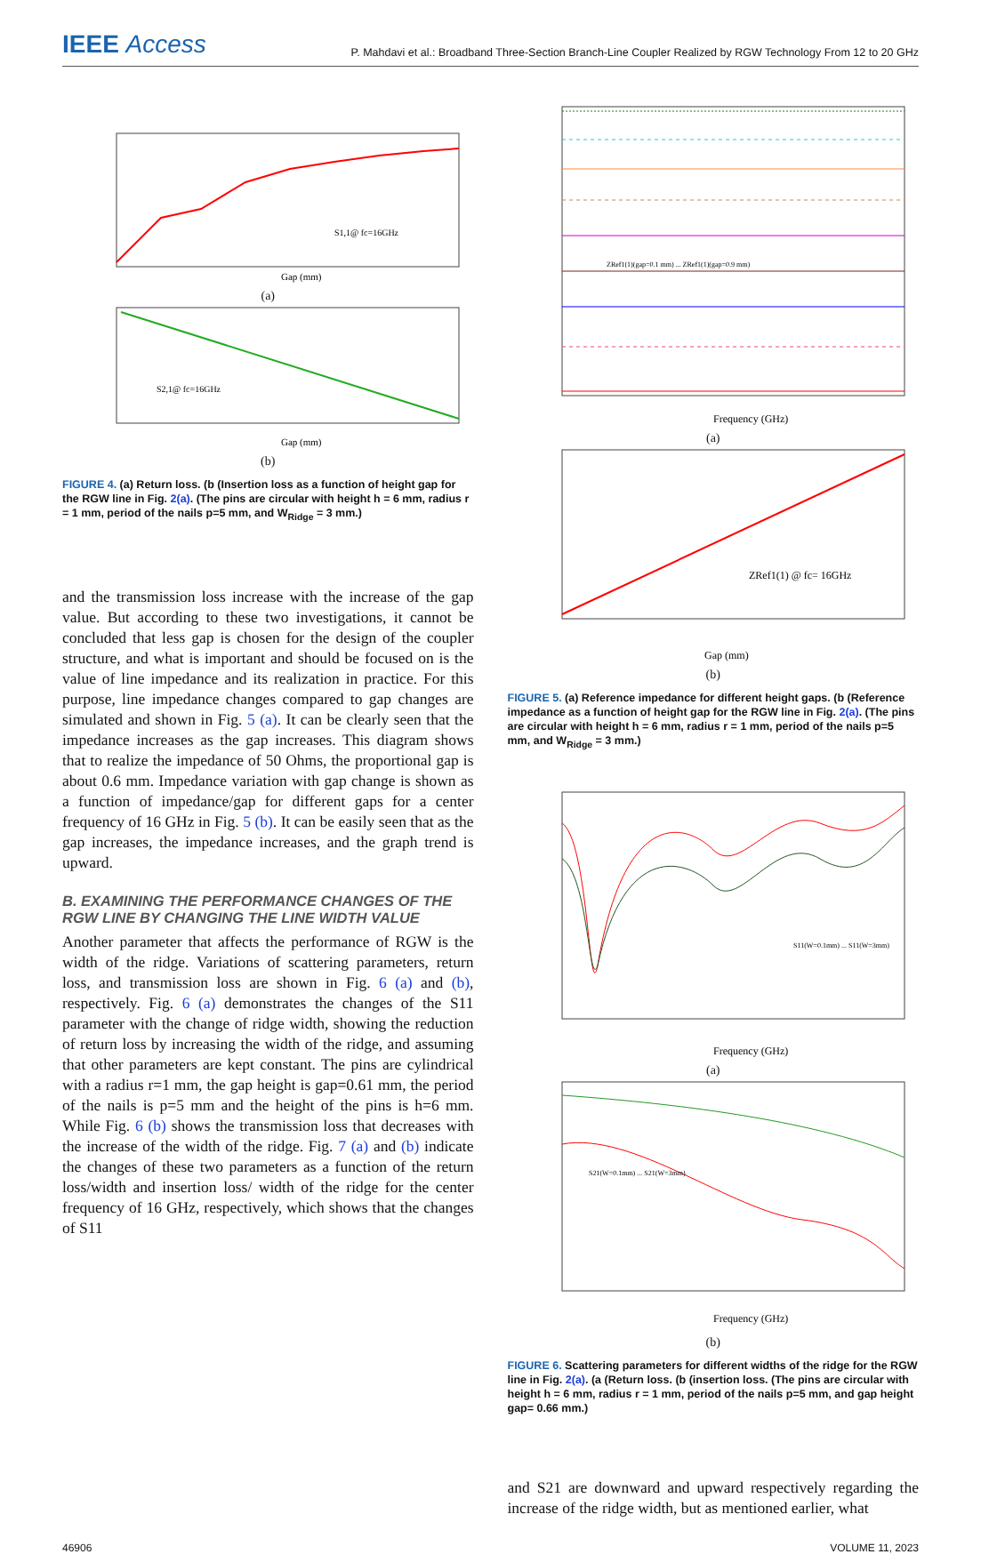IEEE Access
P. Mahdavi et al.: Broadband Three-Section Branch-Line Coupler Realized by RGW Technology From 12 to 20 GHz
Gap (mm)
S1,1@ fc=16GHz
(a)
Gap (mm)
S2,1@ fc=16GHz
(b)
FIGURE 4. (a) Return loss. (b (Insertion loss as a function of height gap for the RGW line in Fig. 2(a). (The pins are circular with height h = 6 mm, radius r = 1 mm, period of the nails p=5 mm, and W<sub>Ridge</sub> = 3 mm.)
and the transmission loss increase with the increase of the gap value. But according to these two investigations, it cannot be concluded that less gap is chosen for the design of the coupler structure, and what is important and should be focused on is the value of line impedance and its realization in practice. For this purpose, line impedance changes compared to gap changes are simulated and shown in Fig. 5 (a). It can be clearly seen that the impedance increases as the gap increases. This diagram shows that to realize the impedance of 50 Ohms, the proportional gap is about 0.6 mm. Impedance variation with gap change is shown as a function of impedance/gap for different gaps for a center frequency of 16 GHz in Fig. 5 (b). It can be easily seen that as the gap increases, the impedance increases, and the graph trend is upward.
B. EXAMINING THE PERFORMANCE CHANGES OF THE RGW LINE BY CHANGING THE LINE WIDTH VALUE
Another parameter that affects the performance of RGW is the width of the ridge. Variations of scattering parameters, return loss, and transmission loss are shown in Fig. 6 (a) and (b), respectively. Fig. 6 (a) demonstrates the changes of the S11 parameter with the change of ridge width, showing the reduction of return loss by increasing the width of the ridge, and assuming that other parameters are kept constant. The pins are cylindrical with a radius r=1 mm, the gap height is gap=0.61 mm, the period of the nails is p=5 mm and the height of the pins is h=6 mm. While Fig. 6 (b) shows the transmission loss that decreases with the increase of the width of the ridge. Fig. 7 (a) and (b) indicate the changes of these two parameters as a function of the return loss/width and insertion loss/ width of the ridge for the center frequency of 16 GHz, respectively, which shows that the changes of S11
Frequency (GHz)
ZRef1(1)(gap=0.1 mm) ... ZRef1(1)(gap=0.9 mm)
(a)
ZRef1(1) @ fc= 16GHz
Gap (mm)
(b)
FIGURE 5. (a) Reference impedance for different height gaps. (b (Reference impedance as a function of height gap for the RGW line in Fig. 2(a). (The pins are circular with height h = 6 mm, radius r = 1 mm, period of the nails p=5 mm, and W<sub>Ridge</sub> = 3 mm.)
Frequency (GHz)
S11(W=0.1mm) ... S11(W=3mm)
(a)
S21(W=0.1mm) ... S21(W=3mm)
Frequency (GHz)
(b)
FIGURE 6. Scattering parameters for different widths of the ridge for the RGW line in Fig. 2(a). (a (Return loss. (b (insertion loss. (The pins are circular with height h = 6 mm, radius r = 1 mm, period of the nails p=5 mm, and gap height gap= 0.66 mm.)
and S21 are downward and upward respectively regarding the increase of the ridge width, but as mentioned earlier, what
46906 VOLUME 11, 2023